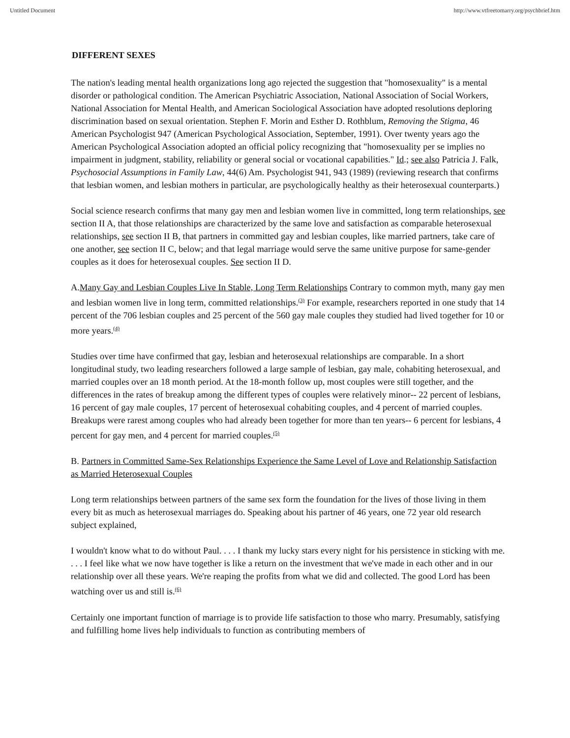Untitled Document http://www.vtfreetomarry.org/psychbrief.htm
DIFFERENT SEXES
The nation's leading mental health organizations long ago rejected the suggestion that "homosexuality" is a mental disorder or pathological condition. The American Psychiatric Association, National Association of Social Workers, National Association for Mental Health, and American Sociological Association have adopted resolutions deploring discrimination based on sexual orientation. Stephen F. Morin and Esther D. Rothblum, Removing the Stigma, 46 American Psychologist 947 (American Psychological Association, September, 1991). Over twenty years ago the American Psychological Association adopted an official policy recognizing that "homosexuality per se implies no impairment in judgment, stability, reliability or general social or vocational capabilities." Id.; see also Patricia J. Falk, Psychosocial Assumptions in Family Law, 44(6) Am. Psychologist 941, 943 (1989) (reviewing research that confirms that lesbian women, and lesbian mothers in particular, are psychologically healthy as their heterosexual counterparts.)
Social science research confirms that many gay men and lesbian women live in committed, long term relationships, see section II A, that those relationships are characterized by the same love and satisfaction as comparable heterosexual relationships, see section II B, that partners in committed gay and lesbian couples, like married partners, take care of one another, see section II C, below; and that legal marriage would serve the same unitive purpose for same-gender couples as it does for heterosexual couples. See section II D.
A.Many Gay and Lesbian Couples Live In Stable, Long Term Relationships Contrary to common myth, many gay men and lesbian women live in long term, committed relationships.<sup>(3)</sup> For example, researchers reported in one study that 14 percent of the 706 lesbian couples and 25 percent of the 560 gay male couples they studied had lived together for 10 or more years.<sup>(4)</sup>
Studies over time have confirmed that gay, lesbian and heterosexual relationships are comparable. In a short longitudinal study, two leading researchers followed a large sample of lesbian, gay male, cohabiting heterosexual, and married couples over an 18 month period. At the 18-month follow up, most couples were still together, and the differences in the rates of breakup among the different types of couples were relatively minor-- 22 percent of lesbians, 16 percent of gay male couples, 17 percent of heterosexual cohabiting couples, and 4 percent of married couples. Breakups were rarest among couples who had already been together for more than ten years-- 6 percent for lesbians, 4 percent for gay men, and 4 percent for married couples.<sup>(5)</sup>
B. Partners in Committed Same-Sex Relationships Experience the Same Level of Love and Relationship Satisfaction as Married Heterosexual Couples
Long term relationships between partners of the same sex form the foundation for the lives of those living in them every bit as much as heterosexual marriages do. Speaking about his partner of 46 years, one 72 year old research subject explained,
I wouldn't know what to do without Paul. . . . I thank my lucky stars every night for his persistence in sticking with me. . . . I feel like what we now have together is like a return on the investment that we've made in each other and in our relationship over all these years. We're reaping the profits from what we did and collected. The good Lord has been watching over us and still is.<sup>(6)</sup>
Certainly one important function of marriage is to provide life satisfaction to those who marry. Presumably, satisfying and fulfilling home lives help individuals to function as contributing members of